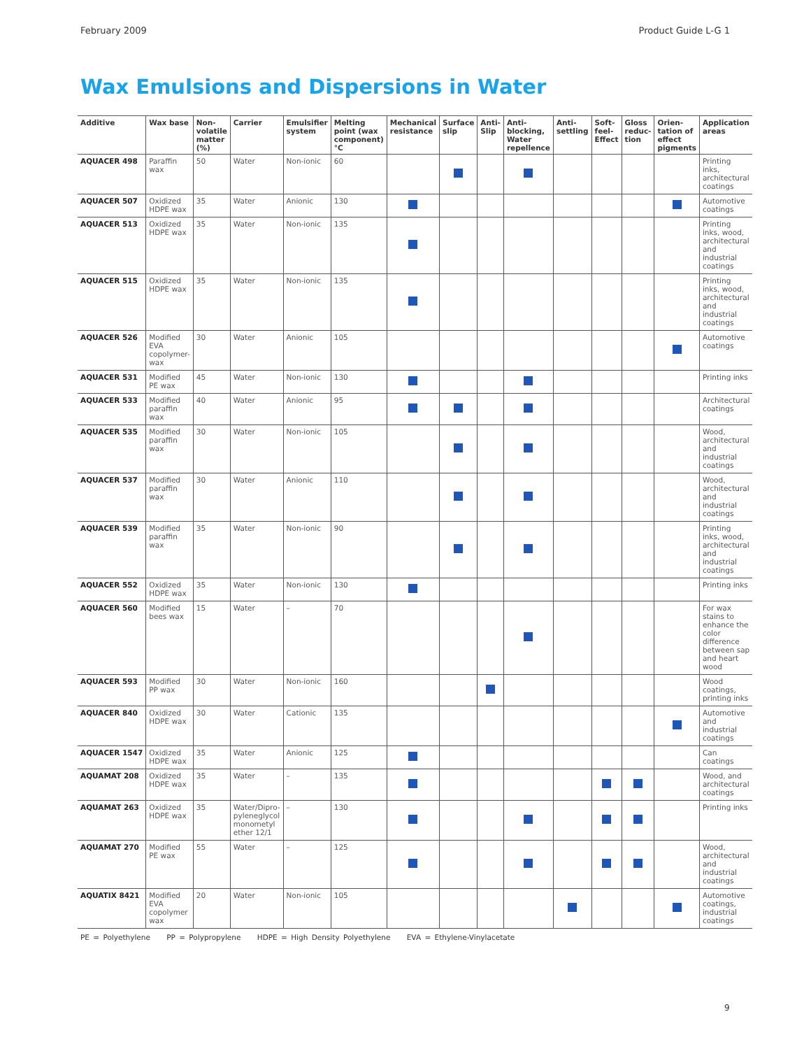February 2009 Product Guide L-G 1
Wax Emulsions and Dispersions in Water
| Additive | Wax base | Non-volatile matter (%) | Carrier | Emulsifier system | Melting point (wax component) °C | Mechanical resistance | Surface slip | Anti-Slip | Anti-blocking, Water repellence | Anti-settling | Soft-feel-Effect | Gloss reduc-tion | Orien-tation of effect pigments | Application areas |
| --- | --- | --- | --- | --- | --- | --- | --- | --- | --- | --- | --- | --- | --- | --- |
| AQUACER 498 | Paraffin wax | 50 | Water | Non-ionic | 60 | | | | | | | | | Printing inks, architectural coatings |
| AQUACER 507 | Oxidized HDPE wax | 35 | Water | Anionic | 130 | | | | | | | | | Automotive coatings |
| AQUACER 513 | Oxidized HDPE wax | 35 | Water | Non-ionic | 135 | | | | | | | | | Printing inks, wood, architectural and industrial coatings |
| AQUACER 515 | Oxidized HDPE wax | 35 | Water | Non-ionic | 135 | | | | | | | | | Printing inks, wood, architectural and industrial coatings |
| AQUACER 526 | Modified EVA copolymer-wax | 30 | Water | Anionic | 105 | | | | | | | | | Automotive coatings |
| AQUACER 531 | Modified PE wax | 45 | Water | Non-ionic | 130 | | | | | | | | | Printing inks |
| AQUACER 533 | Modified paraffin wax | 40 | Water | Anionic | 95 | | | | | | | | | Architectural coatings |
| AQUACER 535 | Modified paraffin wax | 30 | Water | Non-ionic | 105 | | | | | | | | | Wood, architectural and industrial coatings |
| AQUACER 537 | Modified paraffin wax | 30 | Water | Anionic | 110 | | | | | | | | | Wood, architectural and industrial coatings |
| AQUACER 539 | Modified paraffin wax | 35 | Water | Non-ionic | 90 | | | | | | | | | Printing inks, wood, architectural and industrial coatings |
| AQUACER 552 | Oxidized HDPE wax | 35 | Water | Non-ionic | 130 | | | | | | | | | Printing inks |
| AQUACER 560 | Modified bees wax | 15 | Water | – | 70 | | | | | | | | | For wax stains to enhance the color difference between sap and heart wood |
| AQUACER 593 | Modified PP wax | 30 | Water | Non-ionic | 160 | | | | | | | | | Wood coatings, printing inks |
| AQUACER 840 | Oxidized HDPE wax | 30 | Water | Cationic | 135 | | | | | | | | | Automotive and industrial coatings |
| AQUACER 1547 | Oxidized HDPE wax | 35 | Water | Anionic | 125 | | | | | | | | | Can coatings |
| AQUAMAT 208 | Oxidized HDPE wax | 35 | Water | – | 135 | | | | | | | | | Wood, and architectural coatings |
| AQUAMAT 263 | Oxidized HDPE wax | 35 | Water/Dipro-pyleneglycol monometyl ether 12/1 | – | 130 | | | | | | | | | Printing inks |
| AQUAMAT 270 | Modified PE wax | 55 | Water | – | 125 | | | | | | | | | Wood, architectural and industrial coatings |
| AQUATIX 8421 | Modified EVA copolymer wax | 20 | Water | Non-ionic | 105 | | | | | | | | | Automotive coatings, industrial coatings |
PE = Polyethylene PP = Polypropylene HDPE = High Density Polyethylene EVA = Ethylene-Vinylacetate
9